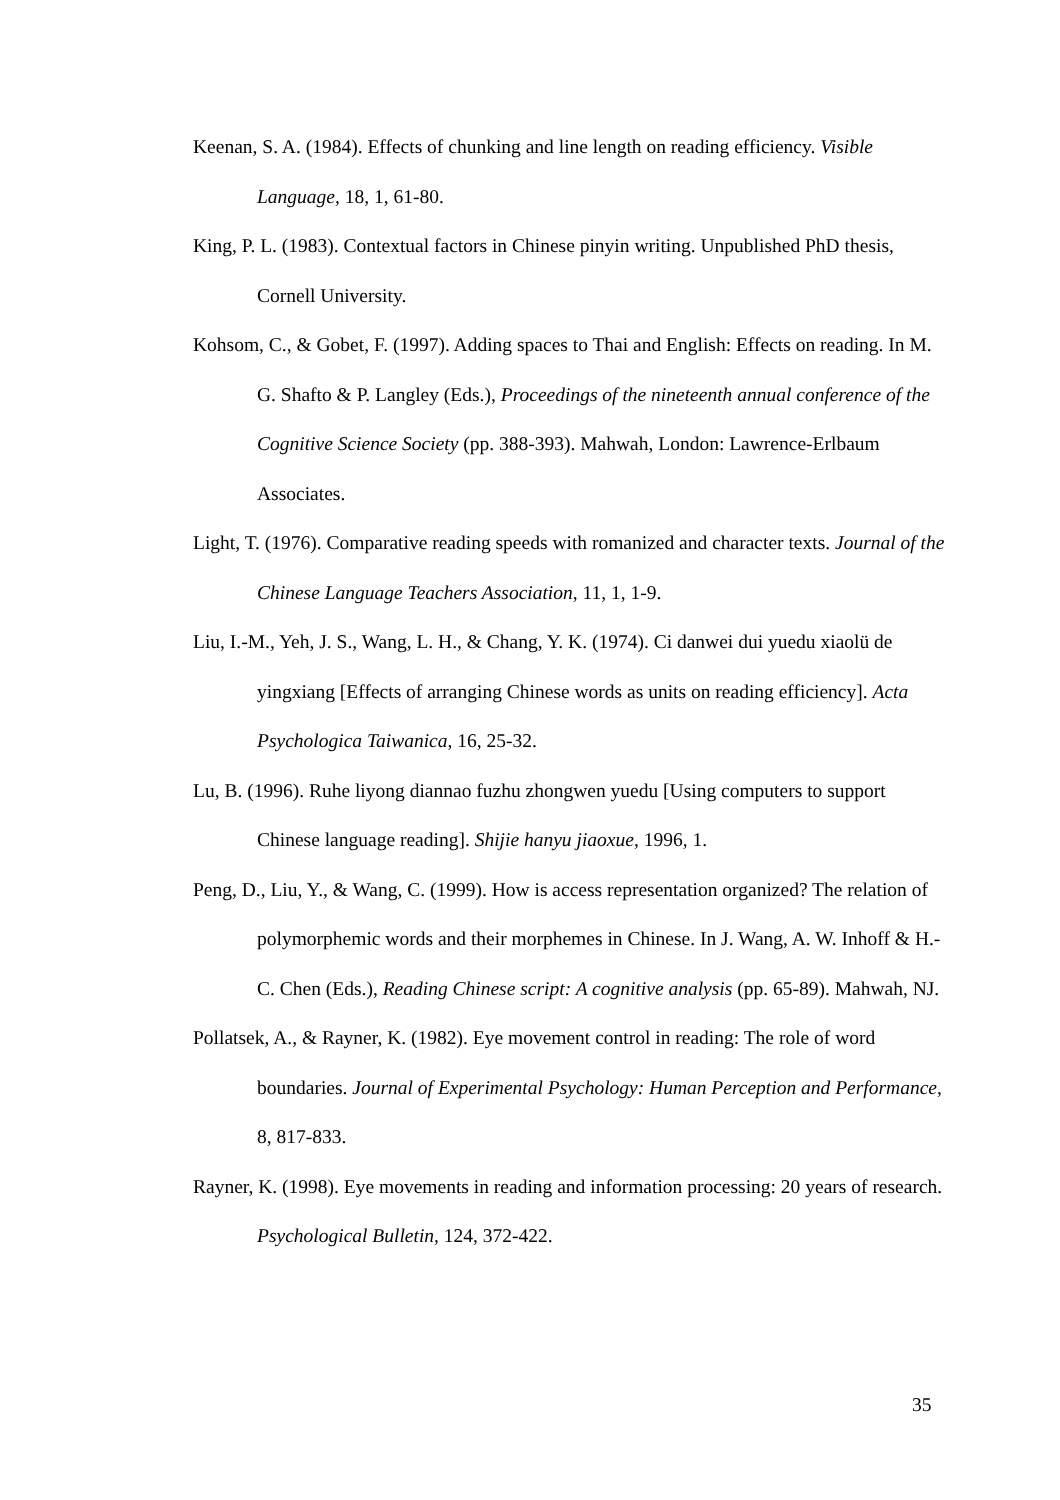Keenan, S. A. (1984). Effects of chunking and line length on reading efficiency. Visible Language, 18, 1, 61-80.
King, P. L. (1983). Contextual factors in Chinese pinyin writing. Unpublished PhD thesis, Cornell University.
Kohsom, C., & Gobet, F. (1997). Adding spaces to Thai and English: Effects on reading. In M. G. Shafto & P. Langley (Eds.), Proceedings of the nineteenth annual conference of the Cognitive Science Society (pp. 388-393). Mahwah, London: Lawrence-Erlbaum Associates.
Light, T. (1976). Comparative reading speeds with romanized and character texts. Journal of the Chinese Language Teachers Association, 11, 1, 1-9.
Liu, I.-M., Yeh, J. S., Wang, L. H., & Chang, Y. K. (1974). Ci danwei dui yuedu xiaolü de yingxiang [Effects of arranging Chinese words as units on reading efficiency]. Acta Psychologica Taiwanica, 16, 25-32.
Lu, B. (1996). Ruhe liyong diannao fuzhu zhongwen yuedu [Using computers to support Chinese language reading]. Shijie hanyu jiaoxue, 1996, 1.
Peng, D., Liu, Y., & Wang, C. (1999). How is access representation organized? The relation of polymorphemic words and their morphemes in Chinese. In J. Wang, A. W. Inhoff & H.-C. Chen (Eds.), Reading Chinese script: A cognitive analysis (pp. 65-89). Mahwah, NJ.
Pollatsek, A., & Rayner, K. (1982). Eye movement control in reading: The role of word boundaries. Journal of Experimental Psychology: Human Perception and Performance, 8, 817-833.
Rayner, K. (1998). Eye movements in reading and information processing: 20 years of research. Psychological Bulletin, 124, 372-422.
35